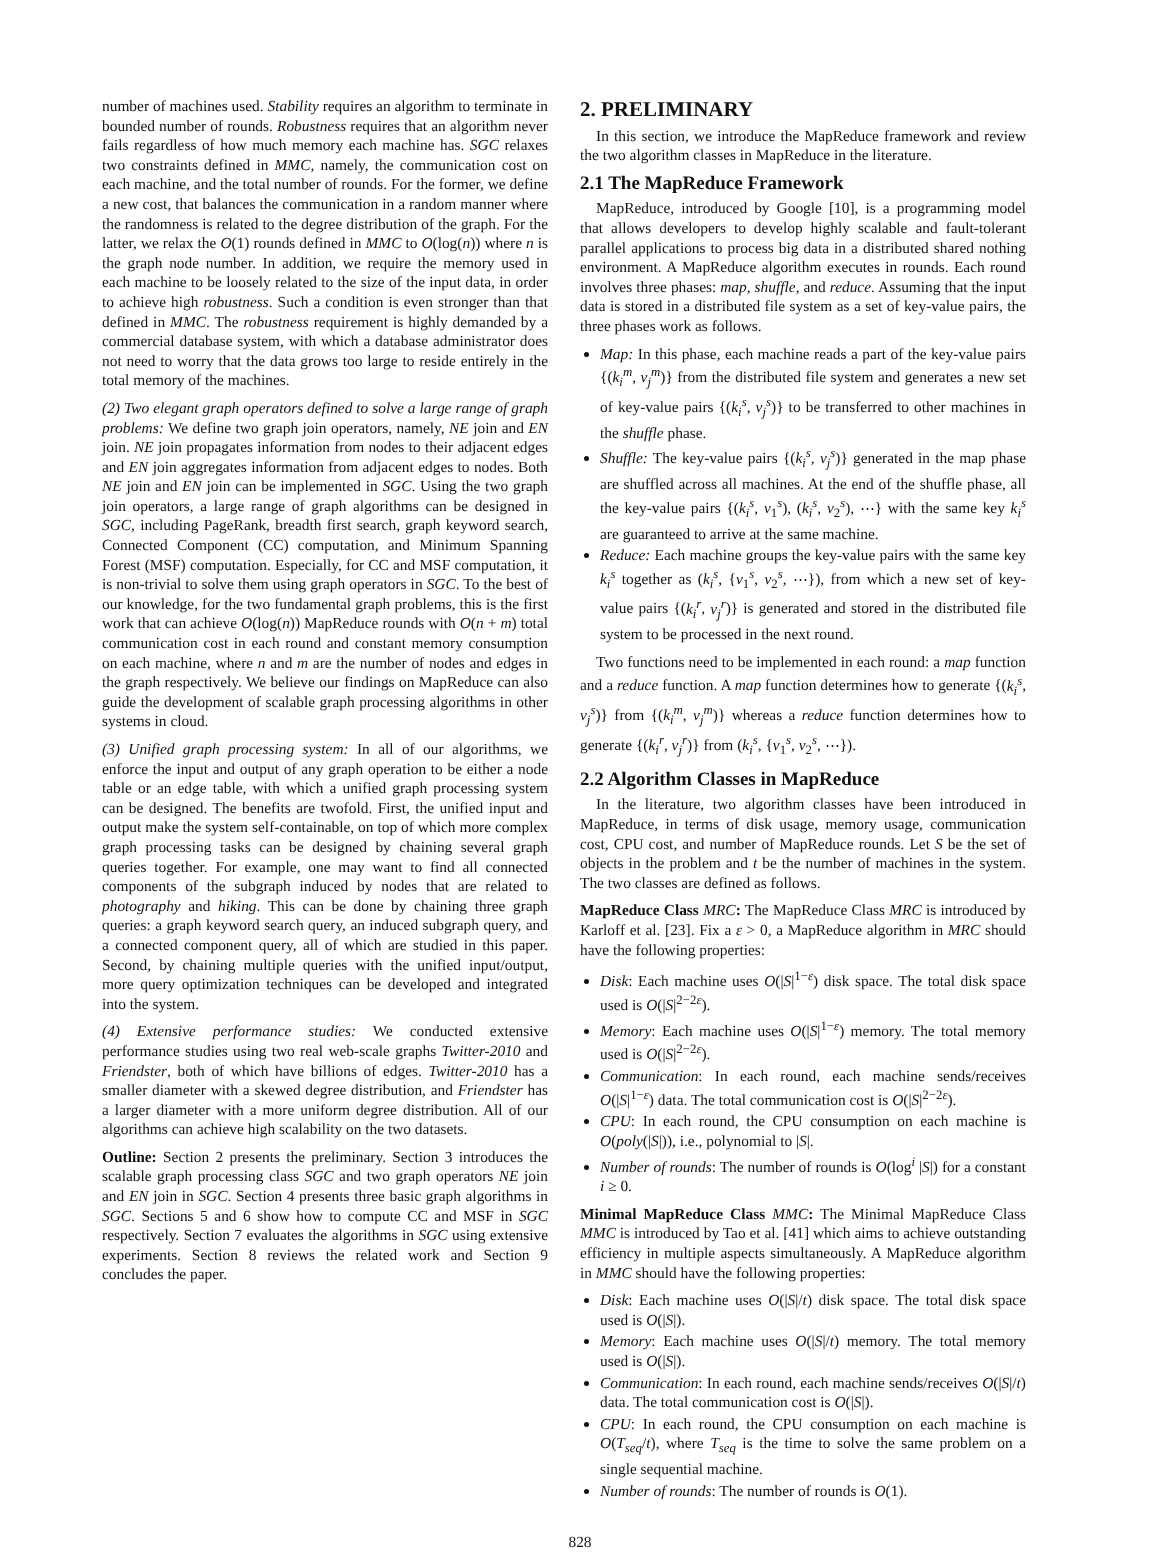number of machines used. Stability requires an algorithm to terminate in bounded number of rounds. Robustness requires that an algorithm never fails regardless of how much memory each machine has. SGC relaxes two constraints defined in MMC, namely, the communication cost on each machine, and the total number of rounds. For the former, we define a new cost, that balances the communication in a random manner where the randomness is related to the degree distribution of the graph. For the latter, we relax the O(1) rounds defined in MMC to O(log(n)) where n is the graph node number. In addition, we require the memory used in each machine to be loosely related to the size of the input data, in order to achieve high robustness. Such a condition is even stronger than that defined in MMC. The robustness requirement is highly demanded by a commercial database system, with which a database administrator does not need to worry that the data grows too large to reside entirely in the total memory of the machines.
(2) Two elegant graph operators defined to solve a large range of graph problems: We define two graph join operators, namely, NE join and EN join. NE join propagates information from nodes to their adjacent edges and EN join aggregates information from adjacent edges to nodes. Both NE join and EN join can be implemented in SGC. Using the two graph join operators, a large range of graph algorithms can be designed in SGC, including PageRank, breadth first search, graph keyword search, Connected Component (CC) computation, and Minimum Spanning Forest (MSF) computation. Especially, for CC and MSF computation, it is non-trivial to solve them using graph operators in SGC. To the best of our knowledge, for the two fundamental graph problems, this is the first work that can achieve O(log(n)) MapReduce rounds with O(n + m) total communication cost in each round and constant memory consumption on each machine, where n and m are the number of nodes and edges in the graph respectively. We believe our findings on MapReduce can also guide the development of scalable graph processing algorithms in other systems in cloud.
(3) Unified graph processing system: In all of our algorithms, we enforce the input and output of any graph operation to be either a node table or an edge table, with which a unified graph processing system can be designed. The benefits are twofold. First, the unified input and output make the system self-containable, on top of which more complex graph processing tasks can be designed by chaining several graph queries together. For example, one may want to find all connected components of the subgraph induced by nodes that are related to photography and hiking. This can be done by chaining three graph queries: a graph keyword search query, an induced subgraph query, and a connected component query, all of which are studied in this paper. Second, by chaining multiple queries with the unified input/output, more query optimization techniques can be developed and integrated into the system.
(4) Extensive performance studies: We conducted extensive performance studies using two real web-scale graphs Twitter-2010 and Friendster, both of which have billions of edges. Twitter-2010 has a smaller diameter with a skewed degree distribution, and Friendster has a larger diameter with a more uniform degree distribution. All of our algorithms can achieve high scalability on the two datasets.
Outline: Section 2 presents the preliminary. Section 3 introduces the scalable graph processing class SGC and two graph operators NE join and EN join in SGC. Section 4 presents three basic graph algorithms in SGC. Sections 5 and 6 show how to compute CC and MSF in SGC respectively. Section 7 evaluates the algorithms in SGC using extensive experiments. Section 8 reviews the related work and Section 9 concludes the paper.
2. PRELIMINARY
In this section, we introduce the MapReduce framework and review the two algorithm classes in MapReduce in the literature.
2.1 The MapReduce Framework
MapReduce, introduced by Google [10], is a programming model that allows developers to develop highly scalable and fault-tolerant parallel applications to process big data in a distributed shared nothing environment. A MapReduce algorithm executes in rounds. Each round involves three phases: map, shuffle, and reduce. Assuming that the input data is stored in a distributed file system as a set of key-value pairs, the three phases work as follows.
Map: In this phase, each machine reads a part of the key-value pairs {(k<sub>i</sub><sup>m</sup>, v<sub>j</sub><sup>m</sup>)} from the distributed file system and generates a new set of key-value pairs {(k<sub>i</sub><sup>s</sup>, v<sub>j</sub><sup>s</sup>)} to be transferred to other machines in the shuffle phase.
Shuffle: The key-value pairs {(k<sub>i</sub><sup>s</sup>, v<sub>j</sub><sup>s</sup>)} generated in the map phase are shuffled across all machines. At the end of the shuffle phase, all the key-value pairs {(k<sub>i</sub><sup>s</sup>, v<sub>1</sub><sup>s</sup>), (k<sub>i</sub><sup>s</sup>, v<sub>2</sub><sup>s</sup>), ⋯} with the same key k<sub>i</sub><sup>s</sup> are guaranteed to arrive at the same machine.
Reduce: Each machine groups the key-value pairs with the same key k<sub>i</sub><sup>s</sup> together as (k<sub>i</sub><sup>s</sup>, {v<sub>1</sub><sup>s</sup>, v<sub>2</sub><sup>s</sup>, ⋯}), from which a new set of key-value pairs {(k<sub>i</sub><sup>r</sup>, v<sub>j</sub><sup>r</sup>)} is generated and stored in the distributed file system to be processed in the next round.
Two functions need to be implemented in each round: a map function and a reduce function. A map function determines how to generate {(k<sub>i</sub><sup>s</sup>, v<sub>j</sub><sup>s</sup>)} from {(k<sub>i</sub><sup>m</sup>, v<sub>j</sub><sup>m</sup>)} whereas a reduce function determines how to generate {(k<sub>i</sub><sup>r</sup>, v<sub>j</sub><sup>r</sup>)} from (k<sub>i</sub><sup>s</sup>, {v<sub>1</sub><sup>s</sup>, v<sub>2</sub><sup>s</sup>, ⋯}).
2.2 Algorithm Classes in MapReduce
In the literature, two algorithm classes have been introduced in MapReduce, in terms of disk usage, memory usage, communication cost, CPU cost, and number of MapReduce rounds. Let S be the set of objects in the problem and t be the number of machines in the system. The two classes are defined as follows.
MapReduce Class MRC: The MapReduce Class MRC is introduced by Karloff et al. [23]. Fix a ε > 0, a MapReduce algorithm in MRC should have the following properties:
Disk: Each machine uses O(|S|<sup>1−ε</sup>) disk space. The total disk space used is O(|S|<sup>2−2ε</sup>).
Memory: Each machine uses O(|S|<sup>1−ε</sup>) memory. The total memory used is O(|S|<sup>2−2ε</sup>).
Communication: In each round, each machine sends/receives O(|S|<sup>1−ε</sup>) data. The total communication cost is O(|S|<sup>2−2ε</sup>).
CPU: In each round, the CPU consumption on each machine is O(poly(|S|)), i.e., polynomial to |S|.
Number of rounds: The number of rounds is O(log<sup>i</sup> |S|) for a constant i ≥ 0.
Minimal MapReduce Class MMC: The Minimal MapReduce Class MMC is introduced by Tao et al. [41] which aims to achieve outstanding efficiency in multiple aspects simultaneously. A MapReduce algorithm in MMC should have the following properties:
Disk: Each machine uses O(|S|/t) disk space. The total disk space used is O(|S|).
Memory: Each machine uses O(|S|/t) memory. The total memory used is O(|S|).
Communication: In each round, each machine sends/receives O(|S|/t) data. The total communication cost is O(|S|).
CPU: In each round, the CPU consumption on each machine is O(T<sub>seq</sub>/t), where T<sub>seq</sub> is the time to solve the same problem on a single sequential machine.
Number of rounds: The number of rounds is O(1).
828